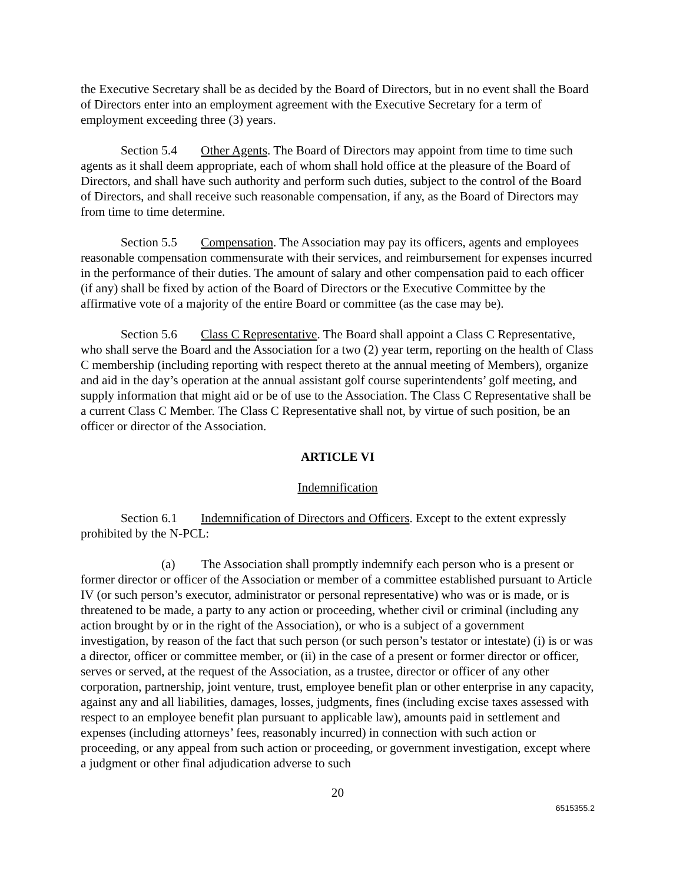the Executive Secretary shall be as decided by the Board of Directors, but in no event shall the Board of Directors enter into an employment agreement with the Executive Secretary for a term of employment exceeding three (3) years.
Section 5.4 Other Agents. The Board of Directors may appoint from time to time such agents as it shall deem appropriate, each of whom shall hold office at the pleasure of the Board of Directors, and shall have such authority and perform such duties, subject to the control of the Board of Directors, and shall receive such reasonable compensation, if any, as the Board of Directors may from time to time determine.
Section 5.5 Compensation. The Association may pay its officers, agents and employees reasonable compensation commensurate with their services, and reimbursement for expenses incurred in the performance of their duties. The amount of salary and other compensation paid to each officer (if any) shall be fixed by action of the Board of Directors or the Executive Committee by the affirmative vote of a majority of the entire Board or committee (as the case may be).
Section 5.6 Class C Representative. The Board shall appoint a Class C Representative, who shall serve the Board and the Association for a two (2) year term, reporting on the health of Class C membership (including reporting with respect thereto at the annual meeting of Members), organize and aid in the day’s operation at the annual assistant golf course superintendents’ golf meeting, and supply information that might aid or be of use to the Association. The Class C Representative shall be a current Class C Member. The Class C Representative shall not, by virtue of such position, be an officer or director of the Association.
ARTICLE VI
Indemnification
Section 6.1 Indemnification of Directors and Officers. Except to the extent expressly prohibited by the N-PCL:
(a) The Association shall promptly indemnify each person who is a present or former director or officer of the Association or member of a committee established pursuant to Article IV (or such person’s executor, administrator or personal representative) who was or is made, or is threatened to be made, a party to any action or proceeding, whether civil or criminal (including any action brought by or in the right of the Association), or who is a subject of a government investigation, by reason of the fact that such person (or such person’s testator or intestate) (i) is or was a director, officer or committee member, or (ii) in the case of a present or former director or officer, serves or served, at the request of the Association, as a trustee, director or officer of any other corporation, partnership, joint venture, trust, employee benefit plan or other enterprise in any capacity, against any and all liabilities, damages, losses, judgments, fines (including excise taxes assessed with respect to an employee benefit plan pursuant to applicable law), amounts paid in settlement and expenses (including attorneys’ fees, reasonably incurred) in connection with such action or proceeding, or any appeal from such action or proceeding, or government investigation, except where a judgment or other final adjudication adverse to such
20
6515355.2